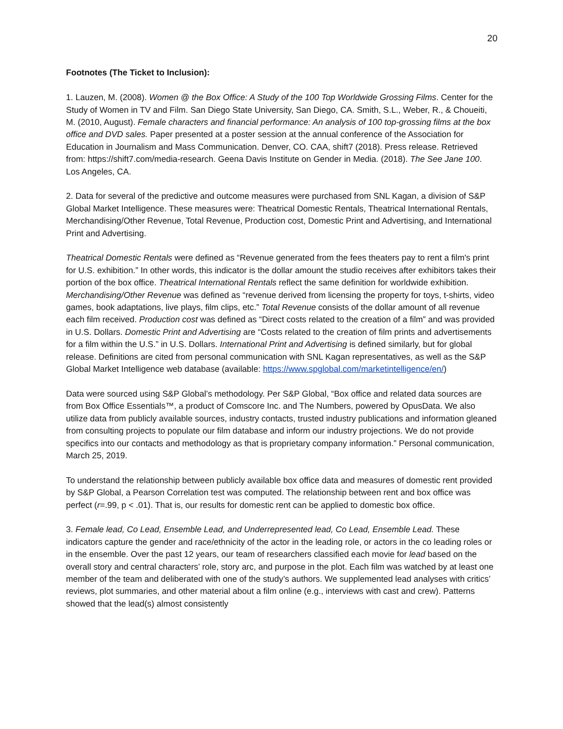20
Footnotes (The Ticket to Inclusion):
1. Lauzen, M. (2008). Women @ the Box Office: A Study of the 100 Top Worldwide Grossing Films. Center for the Study of Women in TV and Film. San Diego State University, San Diego, CA. Smith, S.L., Weber, R., & Choueiti, M. (2010, August). Female characters and financial performance: An analysis of 100 top-grossing films at the box office and DVD sales. Paper presented at a poster session at the annual conference of the Association for Education in Journalism and Mass Communication. Denver, CO. CAA, shift7 (2018). Press release. Retrieved from: https://shift7.com/media-research. Geena Davis Institute on Gender in Media. (2018). The See Jane 100. Los Angeles, CA.
2. Data for several of the predictive and outcome measures were purchased from SNL Kagan, a division of S&P Global Market Intelligence. These measures were: Theatrical Domestic Rentals, Theatrical International Rentals, Merchandising/Other Revenue, Total Revenue, Production cost, Domestic Print and Advertising, and International Print and Advertising.
Theatrical Domestic Rentals were defined as “Revenue generated from the fees theaters pay to rent a film's print for U.S. exhibition.” In other words, this indicator is the dollar amount the studio receives after exhibitors takes their portion of the box office. Theatrical International Rentals reflect the same definition for worldwide exhibition. Merchandising/Other Revenue was defined as “revenue derived from licensing the property for toys, t-shirts, video games, book adaptations, live plays, film clips, etc.” Total Revenue consists of the dollar amount of all revenue each film received. Production cost was defined as “Direct costs related to the creation of a film” and was provided in U.S. Dollars. Domestic Print and Advertising are “Costs related to the creation of film prints and advertisements for a film within the U.S.” in U.S. Dollars. International Print and Advertising is defined similarly, but for global release. Definitions are cited from personal communication with SNL Kagan representatives, as well as the S&P Global Market Intelligence web database (available: https://www.spglobal.com/marketintelligence/en/)
Data were sourced using S&P Global’s methodology. Per S&P Global, “Box office and related data sources are from Box Office Essentials™, a product of Comscore Inc. and The Numbers, powered by OpusData. We also utilize data from publicly available sources, industry contacts, trusted industry publications and information gleaned from consulting projects to populate our film database and inform our industry projections. We do not provide specifics into our contacts and methodology as that is proprietary company information.” Personal communication, March 25, 2019.
To understand the relationship between publicly available box office data and measures of domestic rent provided by S&P Global, a Pearson Correlation test was computed. The relationship between rent and box office was perfect (r=.99, p < .01). That is, our results for domestic rent can be applied to domestic box office.
3. Female lead, Co Lead, Ensemble Lead, and Underrepresented lead, Co Lead, Ensemble Lead. These indicators capture the gender and race/ethnicity of the actor in the leading role, or actors in the co leading roles or in the ensemble. Over the past 12 years, our team of researchers classified each movie for lead based on the overall story and central characters’ role, story arc, and purpose in the plot. Each film was watched by at least one member of the team and deliberated with one of the study’s authors. We supplemented lead analyses with critics’ reviews, plot summaries, and other material about a film online (e.g., interviews with cast and crew). Patterns showed that the lead(s) almost consistently